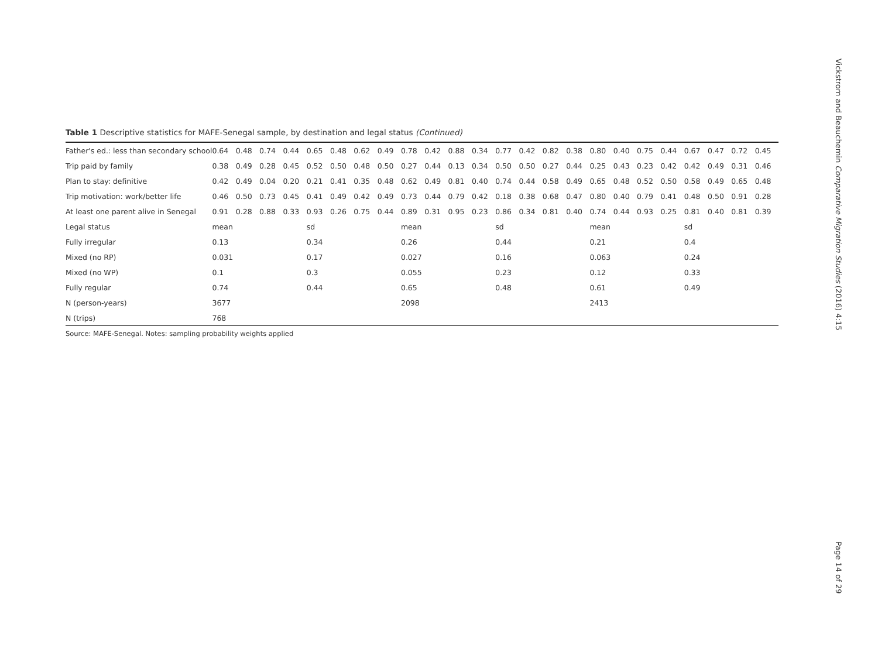Vickstrom and Beauchemin Comparative Migration Studies (2016) 4:15
Table 1 Descriptive statistics for MAFE-Senegal sample, by destination and legal status (Continued)
| Father's ed.: less than secondary school | 0.64 | 0.48 | 0.74 | 0.44 | 0.65 | 0.48 | 0.62 | 0.49 | 0.78 | 0.42 | 0.88 | 0.34 | 0.77 | 0.42 | 0.82 | 0.38 | 0.80 | 0.40 | 0.75 | 0.44 | 0.67 | 0.47 | 0.72 | 0.45 |
| Trip paid by family | 0.38 | 0.49 | 0.28 | 0.45 | 0.52 | 0.50 | 0.48 | 0.50 | 0.27 | 0.44 | 0.13 | 0.34 | 0.50 | 0.50 | 0.27 | 0.44 | 0.25 | 0.43 | 0.23 | 0.42 | 0.42 | 0.49 | 0.31 | 0.46 |
| Plan to stay: definitive | 0.42 | 0.49 | 0.04 | 0.20 | 0.21 | 0.41 | 0.35 | 0.48 | 0.62 | 0.49 | 0.81 | 0.40 | 0.74 | 0.44 | 0.58 | 0.49 | 0.65 | 0.48 | 0.52 | 0.50 | 0.58 | 0.49 | 0.65 | 0.48 |
| Trip motivation: work/better life | 0.46 | 0.50 | 0.73 | 0.45 | 0.41 | 0.49 | 0.42 | 0.49 | 0.73 | 0.44 | 0.79 | 0.42 | 0.18 | 0.38 | 0.68 | 0.47 | 0.80 | 0.40 | 0.79 | 0.41 | 0.48 | 0.50 | 0.91 | 0.28 |
| At least one parent alive in Senegal | 0.91 | 0.28 | 0.88 | 0.33 | 0.93 | 0.26 | 0.75 | 0.44 | 0.89 | 0.31 | 0.95 | 0.23 | 0.86 | 0.34 | 0.81 | 0.40 | 0.74 | 0.44 | 0.93 | 0.25 | 0.81 | 0.40 | 0.81 | 0.39 |
| Legal status | mean | | | | sd | | | | mean | | | | sd | | | | mean | | | | sd | | | |
| Fully irregular | 0.13 | | | | 0.34 | | | | 0.26 | | | | 0.44 | | | | 0.21 | | | | 0.4 | | | |
| Mixed (no RP) | 0.031 | | | | 0.17 | | | | 0.027 | | | | 0.16 | | | | 0.063 | | | | 0.24 | | | |
| Mixed (no WP) | 0.1 | | | | 0.3 | | | | 0.055 | | | | 0.23 | | | | 0.12 | | | | 0.33 | | | |
| Fully regular | 0.74 | | | | 0.44 | | | | 0.65 | | | | 0.48 | | | | 0.61 | | | | 0.49 | | | |
| N (person-years) | 3677 | | | | | | | | 2098 | | | | | | | | 2413 | | | | | | | |
| N (trips) | 768 | | | | | | | | | | | | | | | | | | | | | | | |
Source: MAFE-Senegal. Notes: sampling probability weights applied
Page 14 of 29